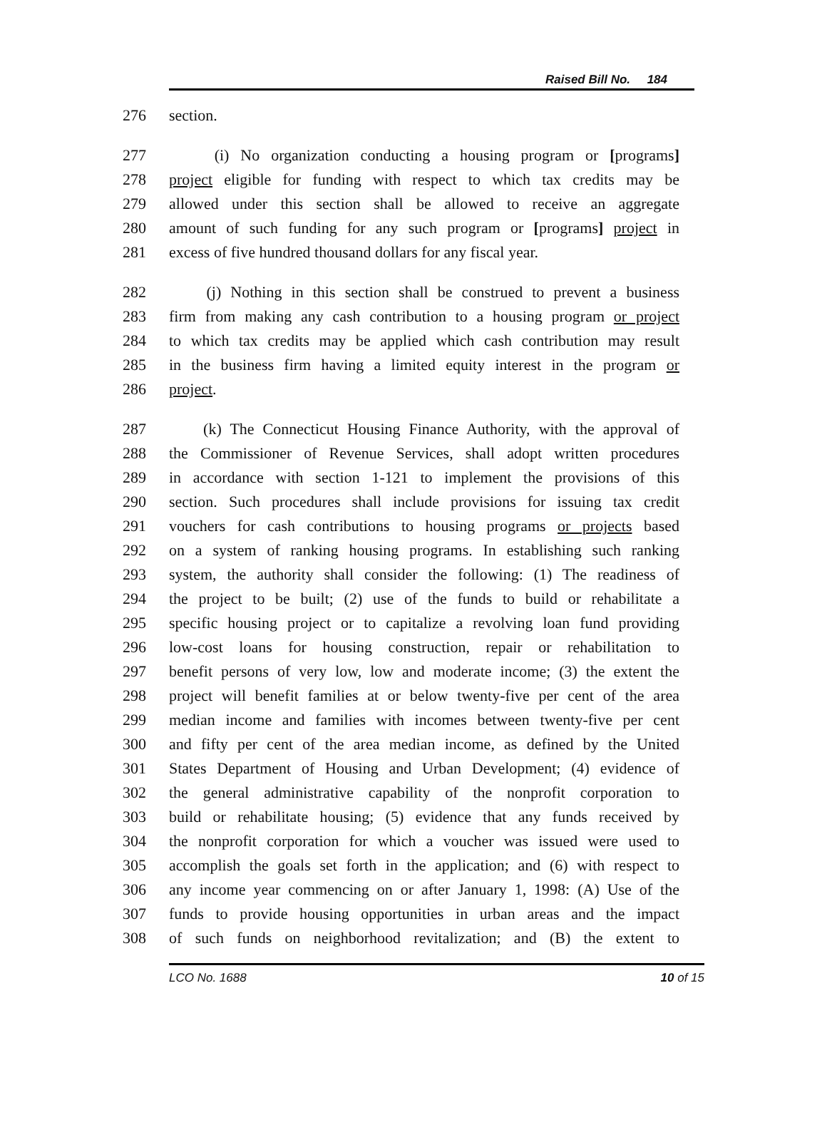Raised Bill No. 184
276 section.
277 (i) No organization conducting a housing program or [programs]
278 project eligible for funding with respect to which tax credits may be
279 allowed under this section shall be allowed to receive an aggregate
280 amount of such funding for any such program or [programs] project in
281 excess of five hundred thousand dollars for any fiscal year.
282 (j) Nothing in this section shall be construed to prevent a business
283 firm from making any cash contribution to a housing program or project
284 to which tax credits may be applied which cash contribution may result
285 in the business firm having a limited equity interest in the program or
286 project.
287 (k) The Connecticut Housing Finance Authority, with the approval of
288 the Commissioner of Revenue Services, shall adopt written procedures
289 in accordance with section 1-121 to implement the provisions of this
290 section. Such procedures shall include provisions for issuing tax credit
291 vouchers for cash contributions to housing programs or projects based
292 on a system of ranking housing programs. In establishing such ranking
293 system, the authority shall consider the following: (1) The readiness of
294 the project to be built; (2) use of the funds to build or rehabilitate a
295 specific housing project or to capitalize a revolving loan fund providing
296 low-cost loans for housing construction, repair or rehabilitation to
297 benefit persons of very low, low and moderate income; (3) the extent the
298 project will benefit families at or below twenty-five per cent of the area
299 median income and families with incomes between twenty-five per cent
300 and fifty per cent of the area median income, as defined by the United
301 States Department of Housing and Urban Development; (4) evidence of
302 the general administrative capability of the nonprofit corporation to
303 build or rehabilitate housing; (5) evidence that any funds received by
304 the nonprofit corporation for which a voucher was issued were used to
305 accomplish the goals set forth in the application; and (6) with respect to
306 any income year commencing on or after January 1, 1998: (A) Use of the
307 funds to provide housing opportunities in urban areas and the impact
308 of such funds on neighborhood revitalization; and (B) the extent to
LCO No. 1688 10 of 15